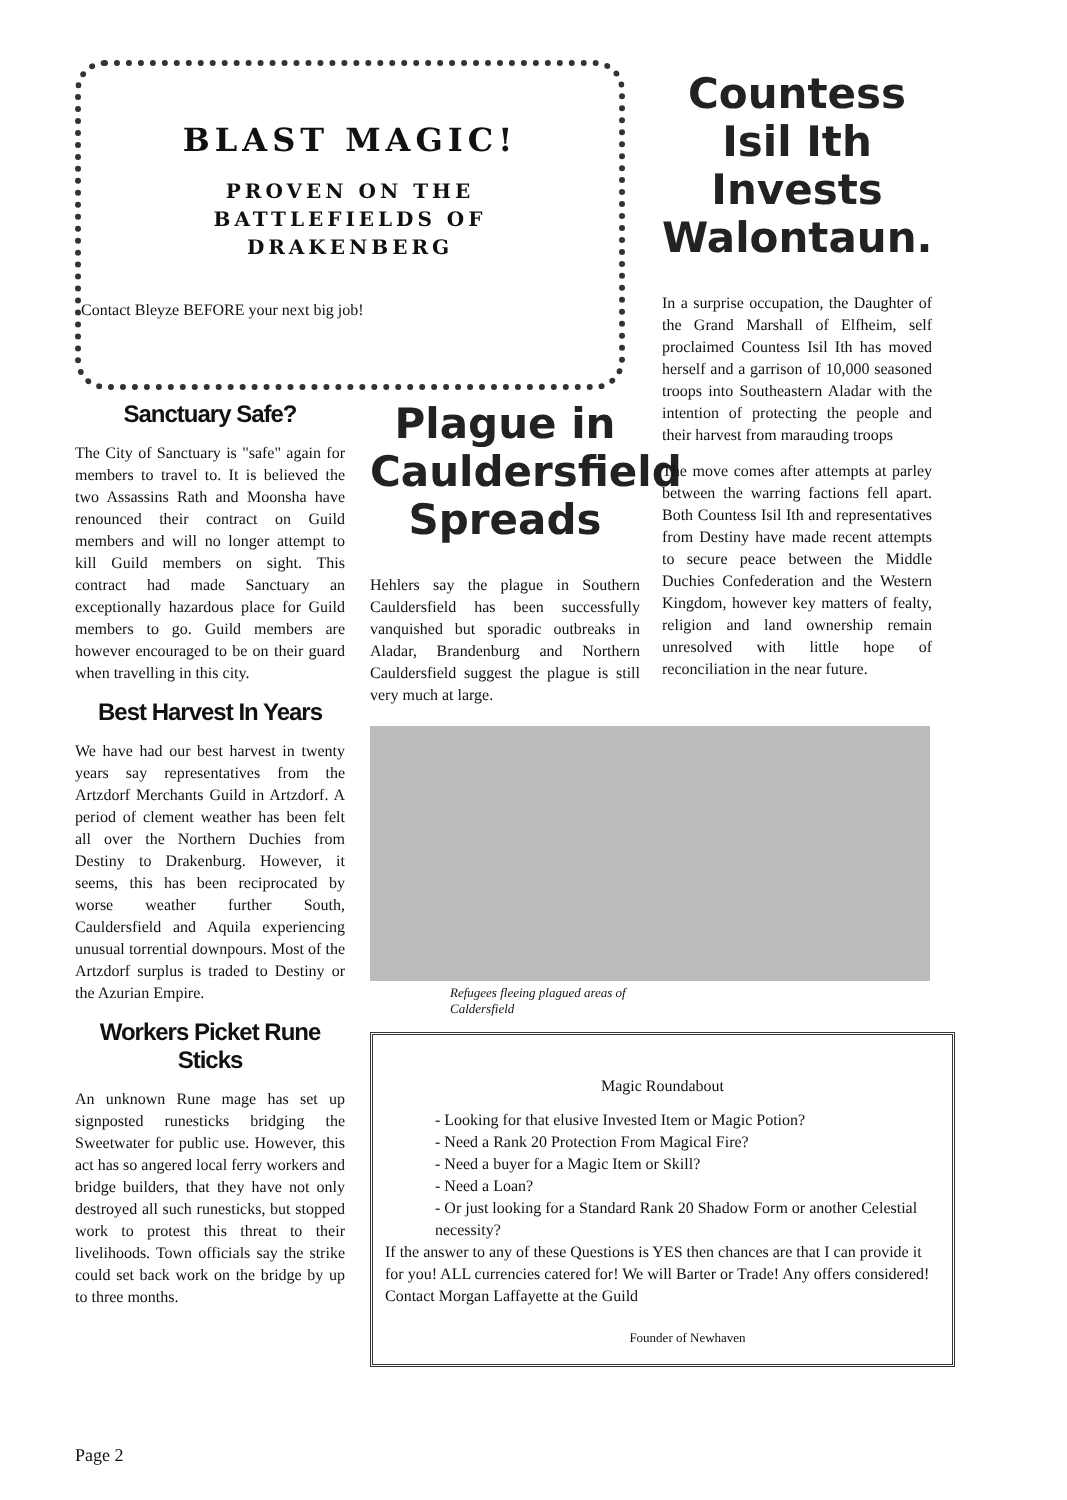BLAST MAGIC!
PROVEN ON THE
BATTLEFIELDS OF
DRAKENBERG
Contact Bleyze BEFORE your next big job!
Sanctuary Safe?
The City of Sanctuary is "safe" again for members to travel to. It is believed the two Assassins Rath and Moonsha have renounced their contract on Guild members and will no longer attempt to kill Guild members on sight. This contract had made Sanctuary an exceptionally hazardous place for Guild members to go. Guild members are however encouraged to be on their guard when travelling in this city.
Best Harvest In Years
We have had our best harvest in twenty years say representatives from the Artzdorf Merchants Guild in Artzdorf. A period of clement weather has been felt all over the Northern Duchies from Destiny to Drakenburg. However, it seems, this has been reciprocated by worse weather further South, Cauldersfield and Aquila experiencing unusual torrential downpours. Most of the Artzdorf surplus is traded to Destiny or the Azurian Empire.
Workers Picket Rune Sticks
An unknown Rune mage has set up signposted runesticks bridging the Sweetwater for public use. However, this act has so angered local ferry workers and bridge builders, that they have not only destroyed all such runesticks, but stopped work to protest this threat to their livelihoods. Town officials say the strike could set back work on the bridge by up to three months.
Plague in Cauldersfield Spreads
Hehlers say the plague in Southern Cauldersfield has been successfully vanquished but sporadic outbreaks in Aladar, Brandenburg and Northern Cauldersfield suggest the plague is still very much at large.
Refugees fleeing plagued areas of Caldersfield
Magic Roundabout
- Looking for that elusive Invested Item or Magic Potion?
- Need a Rank 20 Protection From Magical Fire?
- Need a buyer for a Magic Item or Skill?
- Need a Loan?
- Or just looking for a Standard Rank 20 Shadow Form or another Celestial necessity?
If the answer to any of these Questions is YES then chances are that I can provide it for you! ALL currencies catered for! We will Barter or Trade! Any offers considered! Contact Morgan Laffayette at the Guild
Founder of Newhaven
Countess Isil Ith Invests Walontaun.
In a surprise occupation, the Daughter of the Grand Marshall of Elfheim, self proclaimed Countess Isil Ith has moved herself and a garrison of 10,000 seasoned troops into Southeastern Aladar with the intention of protecting the people and their harvest from marauding troops
The move comes after attempts at parley between the warring factions fell apart. Both Countess Isil Ith and representatives from Destiny have made recent attempts to secure peace between the Middle Duchies Confederation and the Western Kingdom, however key matters of fealty, religion and land ownership remain unresolved with little hope of reconciliation in the near future.
Page 2